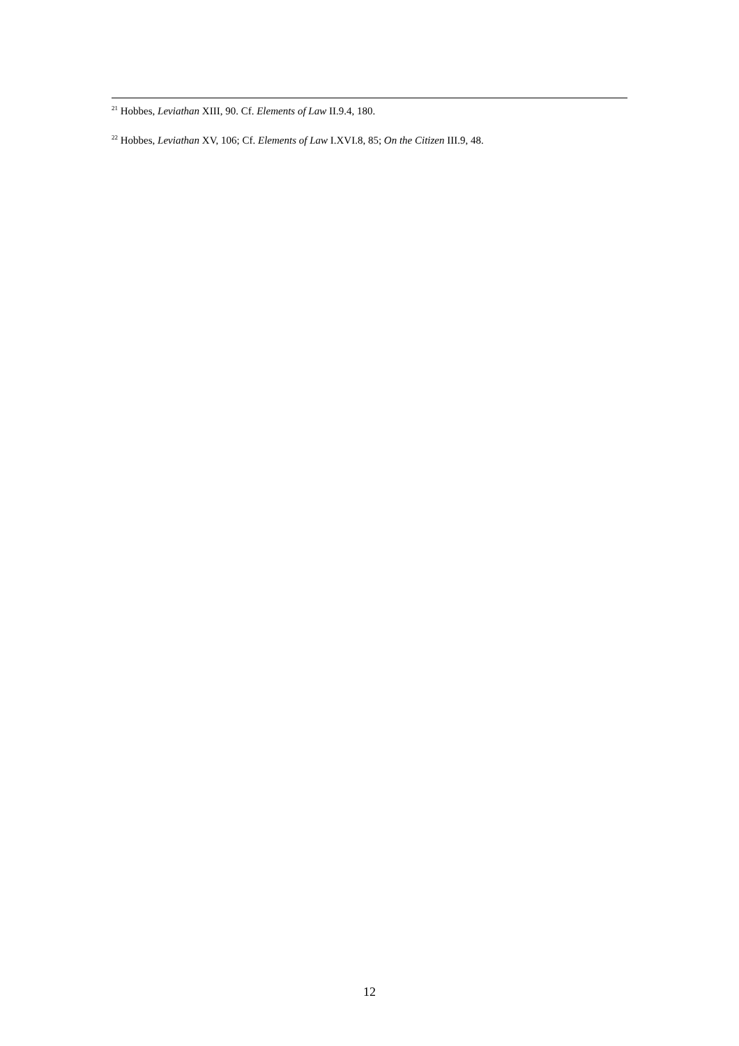<sup>21</sup> Hobbes, Leviathan XIII, 90. Cf. Elements of Law II.9.4, 180.
<sup>22</sup> Hobbes, Leviathan XV, 106; Cf. Elements of Law I.XVI.8, 85; On the Citizen III.9, 48.
12